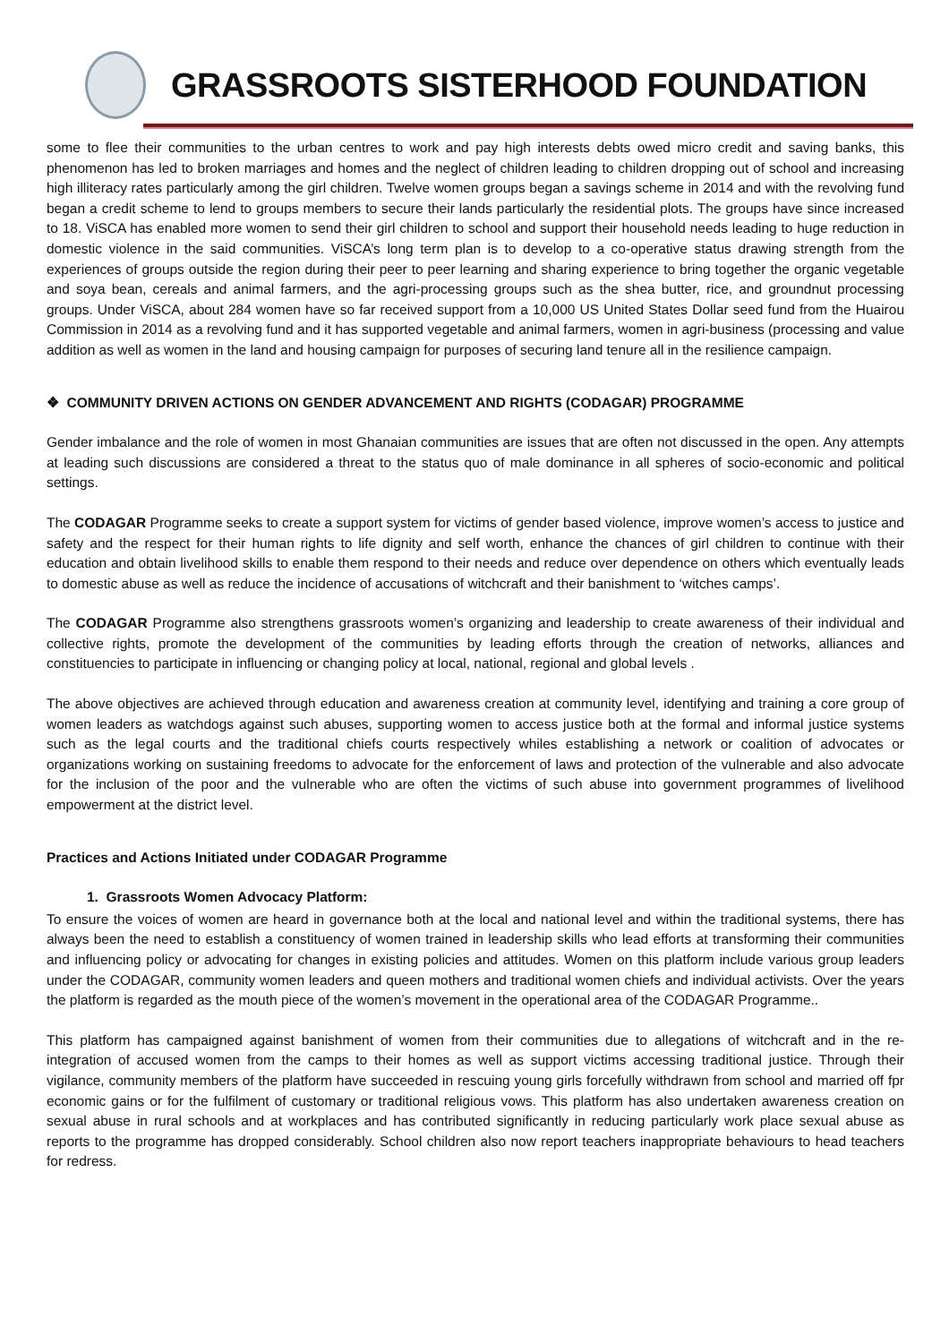GRASSROOTS SISTERHOOD FOUNDATION
some to flee their communities to the urban centres to work and pay high interests debts owed micro credit and saving banks, this phenomenon has led to broken marriages and homes and the neglect of children leading to children dropping out of school and increasing high illiteracy rates particularly among the girl children. Twelve women groups began a savings scheme in 2014 and with the revolving fund began a credit scheme to lend to groups members to secure their lands particularly the residential plots. The groups have since increased to 18. ViSCA has enabled more women to send their girl children to school and support their household needs leading to huge reduction in domestic violence in the said communities. ViSCA’s long term plan is to develop to a co-operative status drawing strength from the experiences of groups outside the region during their peer to peer learning and sharing experience to bring together the organic vegetable and soya bean, cereals and animal farmers, and the agri-processing groups such as the shea butter, rice, and groundnut processing groups. Under ViSCA, about 284 women have so far received support from a 10,000 US United States Dollar seed fund from the Huairou Commission in 2014 as a revolving fund and it has supported vegetable and animal farmers, women in agri-business (processing and value addition as well as women in the land and housing campaign for purposes of securing land tenure all in the resilience campaign.
❖ COMMUNITY DRIVEN ACTIONS ON GENDER ADVANCEMENT AND RIGHTS (CODAGAR) PROGRAMME
Gender imbalance and the role of women in most Ghanaian communities are issues that are often not discussed in the open. Any attempts at leading such discussions are considered a threat to the status quo of male dominance in all spheres of socio-economic and political settings.
The CODAGAR Programme seeks to create a support system for victims of gender based violence, improve women’s access to justice and safety and the respect for their human rights to life dignity and self worth, enhance the chances of girl children to continue with their education and obtain livelihood skills to enable them respond to their needs and reduce over dependence on others which eventually leads to domestic abuse as well as reduce the incidence of accusations of witchcraft and their banishment to ‘witches camps’.
The CODAGAR Programme also strengthens grassroots women’s organizing and leadership to create awareness of their individual and collective rights, promote the development of the communities by leading efforts through the creation of networks, alliances and constituencies to participate in influencing or changing policy at local, national, regional and global levels .
The above objectives are achieved through education and awareness creation at community level, identifying and training a core group of women leaders as watchdogs against such abuses, supporting women to access justice both at the formal and informal justice systems such as the legal courts and the traditional chiefs courts respectively whiles establishing a network or coalition of advocates or organizations working on sustaining freedoms to advocate for the enforcement of laws and protection of the vulnerable and also advocate for the inclusion of the poor and the vulnerable who are often the victims of such abuse into government programmes of livelihood empowerment at the district level.
Practices and Actions Initiated under CODAGAR Programme
1. Grassroots Women Advocacy Platform:
To ensure the voices of women are heard in governance both at the local and national level and within the traditional systems, there has always been the need to establish a constituency of women trained in leadership skills who lead efforts at transforming their communities and influencing policy or advocating for changes in existing policies and attitudes. Women on this platform include various group leaders under the CODAGAR, community women leaders and queen mothers and traditional women chiefs and individual activists. Over the years the platform is regarded as the mouth piece of the women’s movement in the operational area of the CODAGAR Programme..
This platform has campaigned against banishment of women from their communities due to allegations of witchcraft and in the re-integration of accused women from the camps to their homes as well as support victims accessing traditional justice. Through their vigilance, community members of the platform have succeeded in rescuing young girls forcefully withdrawn from school and married off fpr economic gains or for the fulfilment of customary or traditional religious vows. This platform has also undertaken awareness creation on sexual abuse in rural schools and at workplaces and has contributed significantly in reducing particularly work place sexual abuse as reports to the programme has dropped considerably. School children also now report teachers inappropriate behaviours to head teachers for redress.